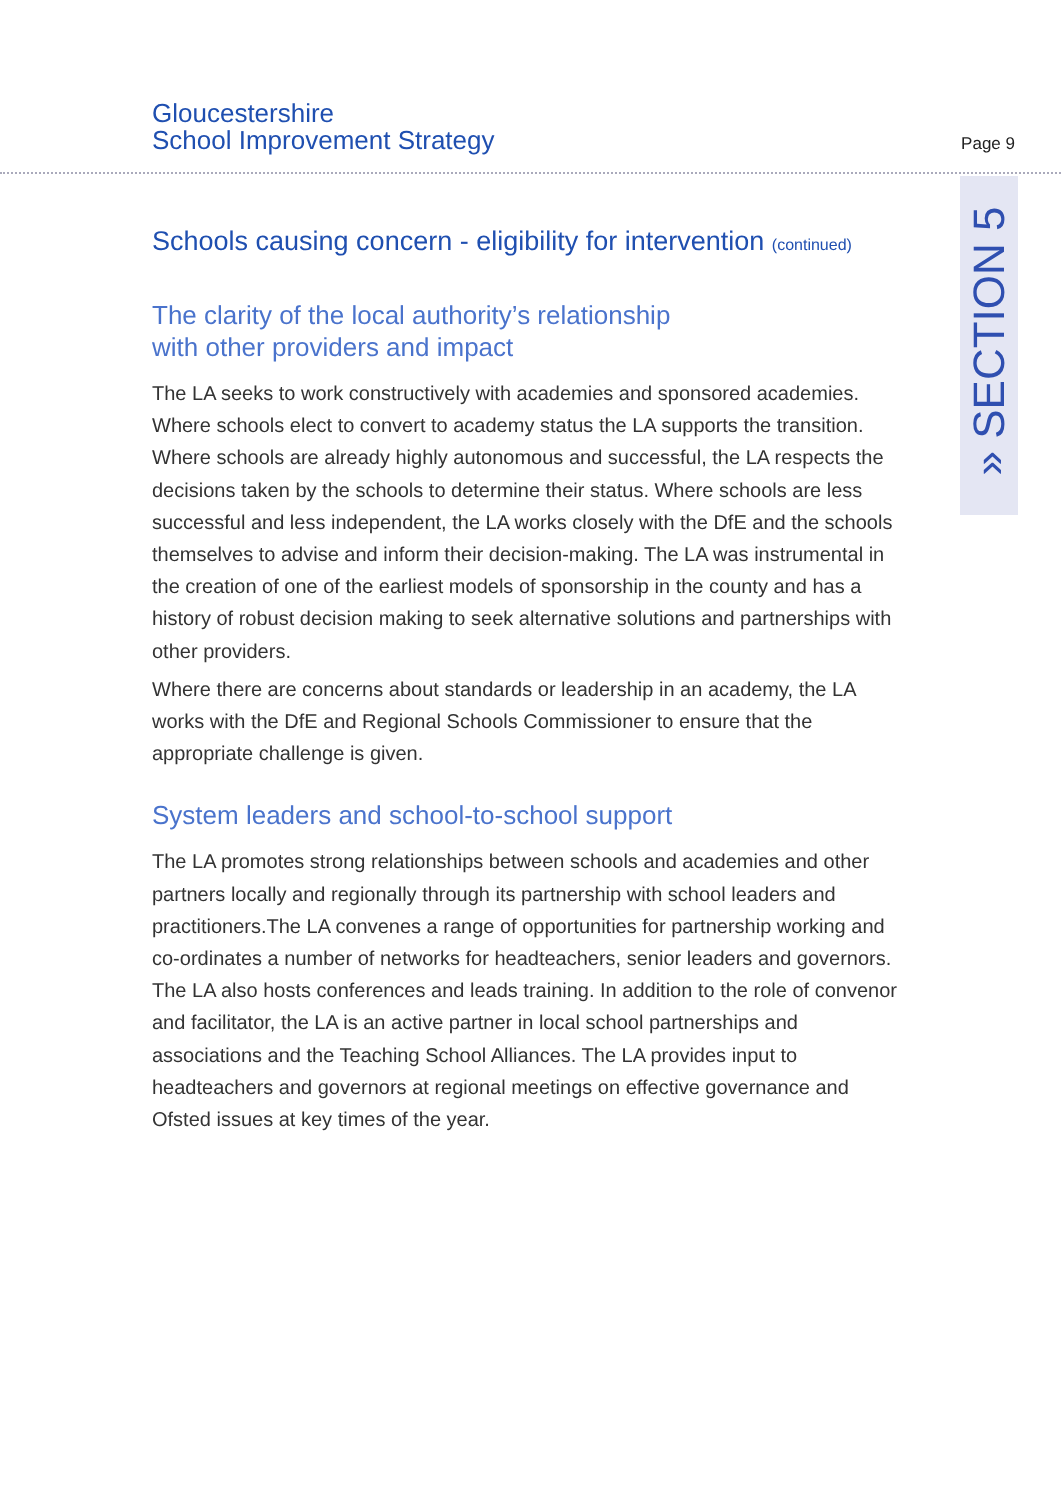Gloucestershire
School Improvement Strategy
Page 9
» SECTION 5
Schools causing concern - eligibility for intervention (continued)
The clarity of the local authority’s relationship
with other providers and impact
The LA seeks to work constructively with academies and sponsored academies. Where schools elect to convert to academy status the LA supports the transition. Where schools are already highly autonomous and successful, the LA respects the decisions taken by the schools to determine their status. Where schools are less successful and less independent, the LA works closely with the DfE and the schools themselves to advise and inform their decision-making. The LA was instrumental in the creation of one of the earliest models of sponsorship in the county and has a history of robust decision making to seek alternative solutions and partnerships with other providers.
Where there are concerns about standards or leadership in an academy, the LA works with the DfE and Regional Schools Commissioner to ensure that the appropriate challenge is given.
System leaders and school-to-school support
The LA promotes strong relationships between schools and academies and other partners locally and regionally through its partnership with school leaders and practitioners.The LA convenes a range of opportunities for partnership working and co-ordinates a number of networks for headteachers, senior leaders and governors. The LA also hosts conferences and leads training. In addition to the role of convenor and facilitator, the LA is an active partner in local school partnerships and associations and the Teaching School Alliances. The LA provides input to headteachers and governors at regional meetings on effective governance and Ofsted issues at key times of the year.